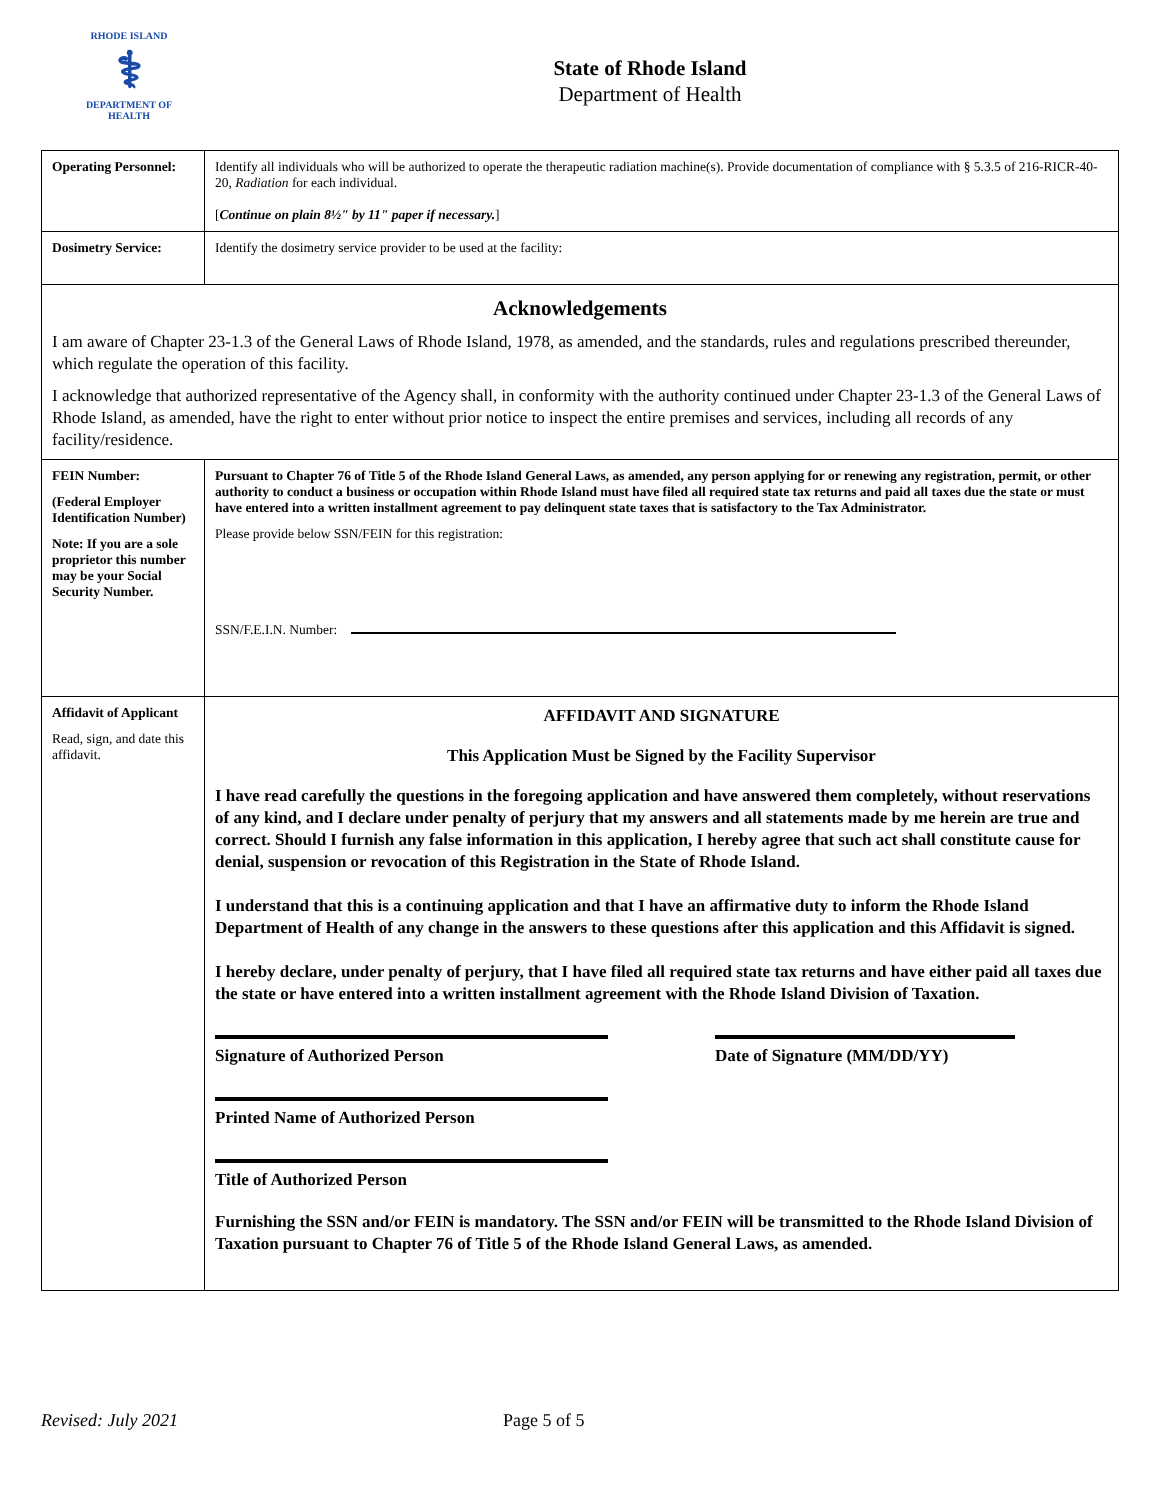RHODE ISLAND
⚕
DEPARTMENT OF HEALTH
State of Rhode Island
Department of Health
| Operating Personnel: | Identify all individuals who will be authorized to operate the therapeutic radiation machine(s). Provide documentation of compliance with § 5.3.5 of 216-RICR-40-20, Radiation for each individual. [ Continue on plain 8½" by 11" paper if necessary. ] |
| Dosimetry Service: | Identify the dosimetry service provider to be used at the facility: |
| Acknowledgements I am aware of Chapter 23-1.3 of the General Laws of Rhode Island, 1978, as amended, and the standards, rules and regulations prescribed thereunder, which regulate the operation of this facility. I acknowledge that authorized representative of the Agency shall, in conformity with the authority continued under Chapter 23-1.3 of the General Laws of Rhode Island, as amended, have the right to enter without prior notice to inspect the entire premises and services, including all records of any facility/residence. | |
| FEIN Number: (Federal Employer Identification Number) Note: If you are a sole proprietor this number may be your Social Security Number. | Pursuant to Chapter 76 of Title 5 of the Rhode Island General Laws, as amended, any person applying for or renewing any registration, permit, or other authority to conduct a business or occupation within Rhode Island must have filed all required state tax returns and paid all taxes due the state or must have entered into a written installment agreement to pay delinquent state taxes that is satisfactory to the Tax Administrator. Please provide below SSN/FEIN for this registration: SSN/F.E.I.N. Number: |
| Affidavit of Applicant Read, sign, and date this affidavit. | AFFIDAVIT AND SIGNATURE This Application Must be Signed by the Facility Supervisor I have read carefully the questions in the foregoing application and have answered them completely, without reservations of any kind, and I declare under penalty of perjury that my answers and all statements made by me herein are true and correct. Should I furnish any false information in this application, I hereby agree that such act shall constitute cause for denial, suspension or revocation of this Registration in the State of Rhode Island. I understand that this is a continuing application and that I have an affirmative duty to inform the Rhode Island Department of Health of any change in the answers to these questions after this application and this Affidavit is signed. I hereby declare, under penalty of perjury, that I have filed all required state tax returns and have either paid all taxes due the state or have entered into a written installment agreement with the Rhode Island Division of Taxation. Signature of Authorized Person Date of Signature (MM/DD/YY) Printed Name of Authorized Person Title of Authorized Person Furnishing the SSN and/or FEIN is mandatory. The SSN and/or FEIN will be transmitted to the Rhode Island Division of Taxation pursuant to Chapter 76 of Title 5 of the Rhode Island General Laws, as amended. |
Revised: July 2021 Page 5 of 5